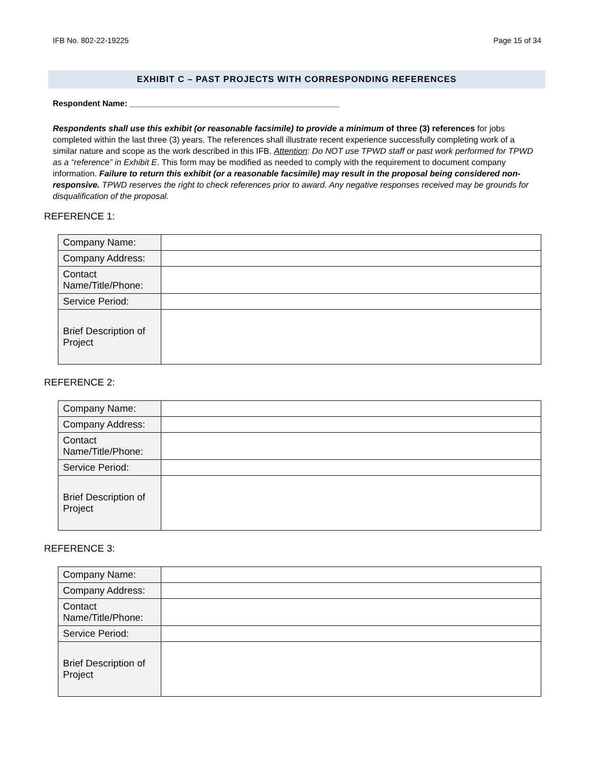IFB No. 802-22-19225 Page 15 of 34
EXHIBIT C – PAST PROJECTS WITH CORRESPONDING REFERENCES
Respondent Name: ______________________________________________
Respondents shall use this exhibit (or reasonable facsimile) to provide a minimum of three (3) references for jobs completed within the last three (3) years. The references shall illustrate recent experience successfully completing work of a similar nature and scope as the work described in this IFB. Attention: Do NOT use TPWD staff or past work performed for TPWD as a “reference” in Exhibit E. This form may be modified as needed to comply with the requirement to document company information. Failure to return this exhibit (or a reasonable facsimile) may result in the proposal being considered non-responsive. TPWD reserves the right to check references prior to award. Any negative responses received may be grounds for disqualification of the proposal.
REFERENCE 1:
| Company Name: | |
| Company Address: | |
| Contact Name/Title/Phone: | |
| Service Period: | |
| Brief Description of Project | |
REFERENCE 2:
| Company Name: | |
| Company Address: | |
| Contact Name/Title/Phone: | |
| Service Period: | |
| Brief Description of Project | |
REFERENCE 3:
| Company Name: | |
| Company Address: | |
| Contact Name/Title/Phone: | |
| Service Period: | |
| Brief Description of Project | |